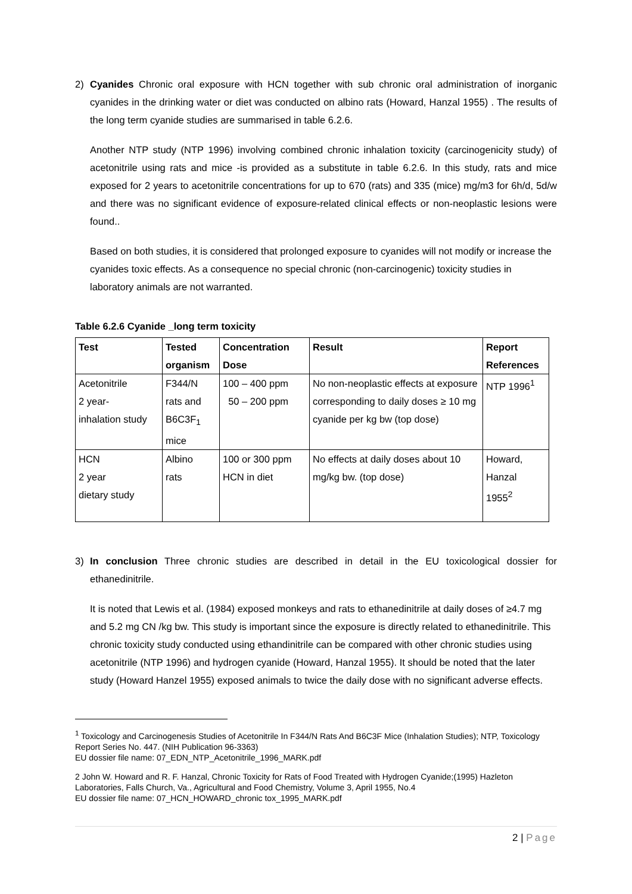2) Cyanides Chronic oral exposure with HCN together with sub chronic oral administration of inorganic cyanides in the drinking water or diet was conducted on albino rats (Howard, Hanzal 1955) . The results of the long term cyanide studies are summarised in table 6.2.6.
Another NTP study (NTP 1996) involving combined chronic inhalation toxicity (carcinogenicity study) of acetonitrile using rats and mice -is provided as a substitute in table 6.2.6. In this study, rats and mice exposed for 2 years to acetonitrile concentrations for up to 670 (rats) and 335 (mice) mg/m3 for 6h/d, 5d/w and there was no significant evidence of exposure-related clinical effects or non-neoplastic lesions were found..
Based on both studies, it is considered that prolonged exposure to cyanides will not modify or increase the cyanides toxic effects. As a consequence no special chronic (non-carcinogenic) toxicity studies in laboratory animals are not warranted.
Table 6.2.6 Cyanide _long term toxicity
| Test | Tested organism | Concentration Dose | Result | Report References |
| --- | --- | --- | --- | --- |
| Acetonitrile 2 year- inhalation study | F344/N rats and B6C3F<sub>1</sub> mice | 100 – 400 ppm 50 – 200 ppm | No non-neoplastic effects at exposure corresponding to daily doses ≥ 10 mg cyanide per kg bw (top dose) | NTP 1996<sup>1</sup> |
| HCN 2 year dietary study | Albino rats | 100 or 300 ppm HCN in diet | No effects at daily doses about 10 mg/kg bw. (top dose) | Howard, Hanzal 1955<sup>2</sup> |
3) In conclusion Three chronic studies are described in detail in the EU toxicological dossier for ethanedinitrile.
It is noted that Lewis et al. (1984) exposed monkeys and rats to ethanedinitrile at daily doses of ≥4.7 mg and 5.2 mg CN /kg bw. This study is important since the exposure is directly related to ethanedinitrile. This chronic toxicity study conducted using ethandinitrile can be compared with other chronic studies using acetonitrile (NTP 1996) and hydrogen cyanide (Howard, Hanzal 1955). It should be noted that the later study (Howard Hanzel 1955) exposed animals to twice the daily dose with no significant adverse effects.
<sup>1</sup> Toxicology and Carcinogenesis Studies of Acetonitrile In F344/N Rats And B6C3F Mice (Inhalation Studies); NTP, Toxicology Report Series No. 447. (NIH Publication 96-3363)
EU dossier file name: 07_EDN_NTP_Acetonitrile_1996_MARK.pdf
2 John W. Howard and R. F. Hanzal, Chronic Toxicity for Rats of Food Treated with Hydrogen Cyanide;(1995) Hazleton Laboratories, Falls Church, Va., Agricultural and Food Chemistry, Volume 3, April 1955, No.4
EU dossier file name: 07_HCN_HOWARD_chronic tox_1995_MARK.pdf
2 | Page